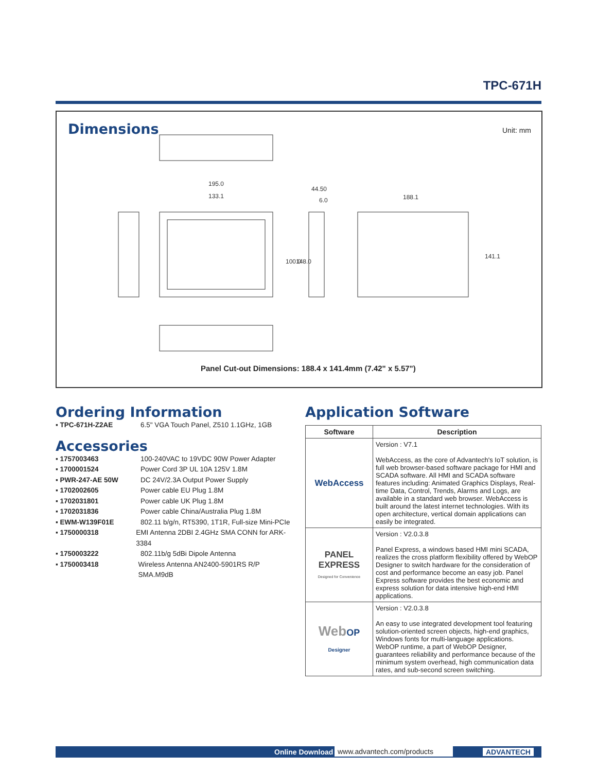TPC-671H
Dimensions Unit: mm
195.0
133.1
44.50
6.0
188.1
100.0
148.0
141.1
Panel Cut-out Dimensions: 188.4 x 141.4mm (7.42" x 5.57")
Ordering Information
▪ TPC-671H-Z2AE 6.5" VGA Touch Panel, Z510 1.1GHz, 1GB
Accessories
▪ 1757003463 100-240VAC to 19VDC 90W Power Adapter
▪ 1700001524 Power Cord 3P UL 10A 125V 1.8M
▪ PWR-247-AE 50W DC 24V/2.3A Output Power Supply
▪ 1702002605 Power cable EU Plug 1.8M
▪ 1702031801 Power cable UK Plug 1.8M
▪ 1702031836 Power cable China/Australia Plug 1.8M
▪ EWM-W139F01E 802.11 b/g/n, RT5390, 1T1R, Full-size Mini-PCIe
▪ 1750000318 EMI Antenna 2DBI 2.4GHz SMA CONN for ARK-3384
▪ 1750003222 802.11b/g 5dBi Dipole Antenna
▪ 1750003418 Wireless Antenna AN2400-5901RS R/P SMA.M9dB
Application Software
| Software | Description |
| --- | --- |
| WebAccess | Version : V7.1 WebAccess, as the core of Advantech's IoT solution, is full web browser-based software package for HMI and SCADA software. All HMI and SCADA software features including: Animated Graphics Displays, Real-time Data, Control, Trends, Alarms and Logs, are available in a standard web browser. WebAccess is built around the latest internet technologies. With its open architecture, vertical domain applications can easily be integrated. |
| PANEL EXPRESS Designed for Convenience | Version : V2.0.3.8 Panel Express, a windows based HMI mini SCADA, realizes the cross platform flexibility offered by WebOP Designer to switch hardware for the consideration of cost and performance become an easy job. Panel Express software provides the best economic and express solution for data intensive high-end HMI applications. |
| Web OP Designer | Version : V2.0.3.8 An easy to use integrated development tool featuring solution-oriented screen objects, high-end graphics, Windows fonts for multi-language applications. WebOP runtime, a part of WebOP Designer, guarantees reliability and performance because of the minimum system overhead, high communication data rates, and sub-second screen switching. |
Online Download www.advantech.com/products ADVANTECH